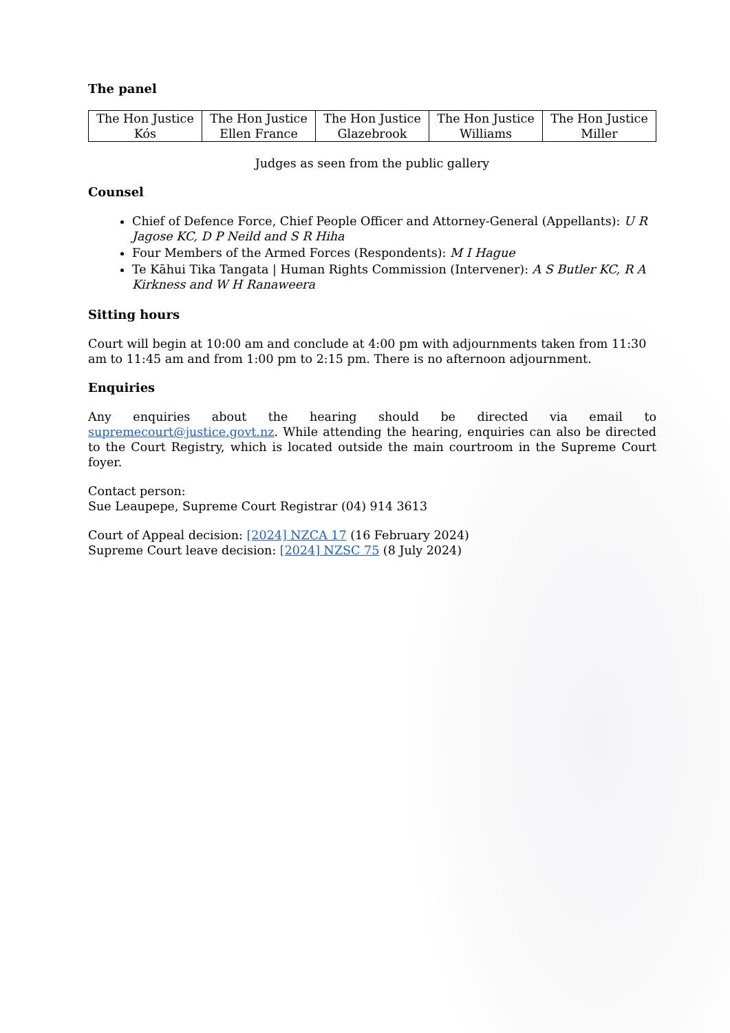The panel
| The Hon Justice Kós | The Hon Justice Ellen France | The Hon Justice Glazebrook | The Hon Justice Williams | The Hon Justice Miller |
Judges as seen from the public gallery
Counsel
Chief of Defence Force, Chief People Officer and Attorney-General (Appellants): U R Jagose KC, D P Neild and S R Hiha
Four Members of the Armed Forces (Respondents): M I Hague
Te Kāhui Tika Tangata | Human Rights Commission (Intervener): A S Butler KC, R A Kirkness and W H Ranaweera
Sitting hours
Court will begin at 10:00 am and conclude at 4:00 pm with adjournments taken from 11:30 am to 11:45 am and from 1:00 pm to 2:15 pm. There is no afternoon adjournment.
Enquiries
Any enquiries about the hearing should be directed via email to supremecourt@justice.govt.nz. While attending the hearing, enquiries can also be directed to the Court Registry, which is located outside the main courtroom in the Supreme Court foyer.
Contact person:
Sue Leaupepe, Supreme Court Registrar (04) 914 3613
Court of Appeal decision: [2024] NZCA 17 (16 February 2024)
Supreme Court leave decision: [2024] NZSC 75 (8 July 2024)